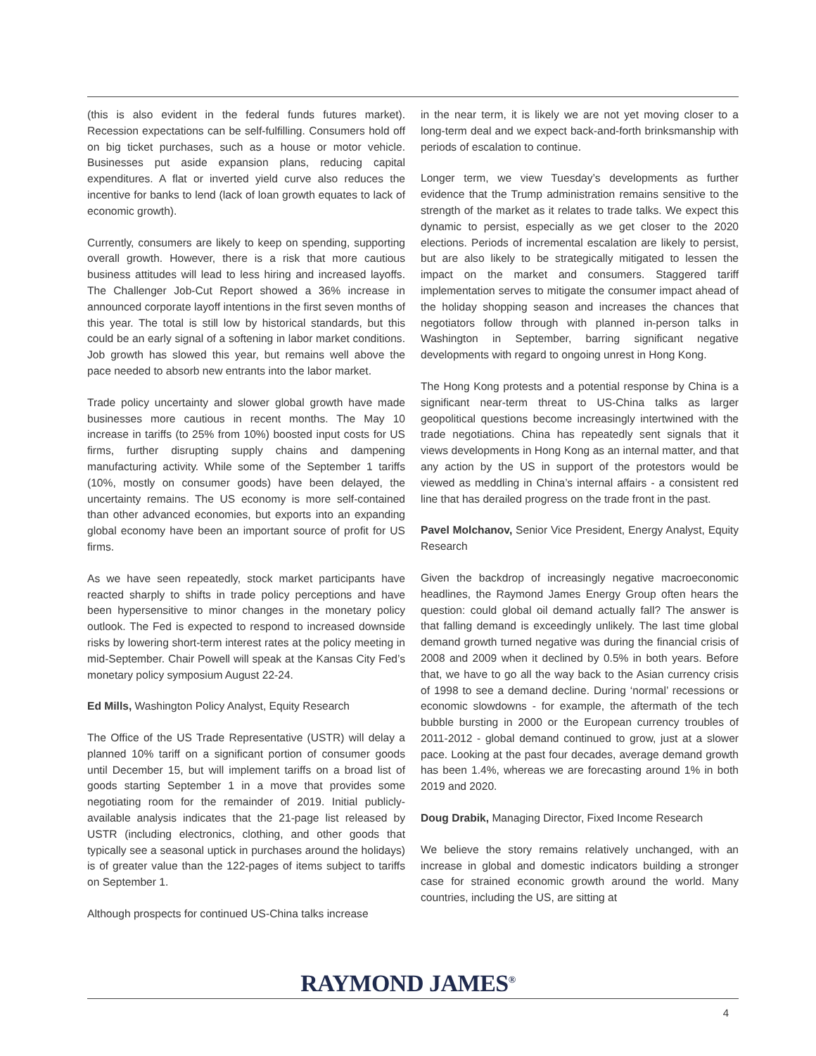(this is also evident in the federal funds futures market). Recession expectations can be self-fulfilling. Consumers hold off on big ticket purchases, such as a house or motor vehicle. Businesses put aside expansion plans, reducing capital expenditures. A flat or inverted yield curve also reduces the incentive for banks to lend (lack of loan growth equates to lack of economic growth).
Currently, consumers are likely to keep on spending, supporting overall growth. However, there is a risk that more cautious business attitudes will lead to less hiring and increased layoffs. The Challenger Job-Cut Report showed a 36% increase in announced corporate layoff intentions in the first seven months of this year. The total is still low by historical standards, but this could be an early signal of a softening in labor market conditions. Job growth has slowed this year, but remains well above the pace needed to absorb new entrants into the labor market.
Trade policy uncertainty and slower global growth have made businesses more cautious in recent months. The May 10 increase in tariffs (to 25% from 10%) boosted input costs for US firms, further disrupting supply chains and dampening manufacturing activity. While some of the September 1 tariffs (10%, mostly on consumer goods) have been delayed, the uncertainty remains. The US economy is more self-contained than other advanced economies, but exports into an expanding global economy have been an important source of profit for US firms.
As we have seen repeatedly, stock market participants have reacted sharply to shifts in trade policy perceptions and have been hypersensitive to minor changes in the monetary policy outlook. The Fed is expected to respond to increased downside risks by lowering short-term interest rates at the policy meeting in mid-September. Chair Powell will speak at the Kansas City Fed’s monetary policy symposium August 22-24.
Ed Mills, Washington Policy Analyst, Equity Research
The Office of the US Trade Representative (USTR) will delay a planned 10% tariff on a significant portion of consumer goods until December 15, but will implement tariffs on a broad list of goods starting September 1 in a move that provides some negotiating room for the remainder of 2019. Initial publicly-available analysis indicates that the 21-page list released by USTR (including electronics, clothing, and other goods that typically see a seasonal uptick in purchases around the holidays) is of greater value than the 122-pages of items subject to tariffs on September 1.
Although prospects for continued US-China talks increase
in the near term, it is likely we are not yet moving closer to a long-term deal and we expect back-and-forth brinksmanship with periods of escalation to continue.
Longer term, we view Tuesday’s developments as further evidence that the Trump administration remains sensitive to the strength of the market as it relates to trade talks. We expect this dynamic to persist, especially as we get closer to the 2020 elections. Periods of incremental escalation are likely to persist, but are also likely to be strategically mitigated to lessen the impact on the market and consumers. Staggered tariff implementation serves to mitigate the consumer impact ahead of the holiday shopping season and increases the chances that negotiators follow through with planned in-person talks in Washington in September, barring significant negative developments with regard to ongoing unrest in Hong Kong.
The Hong Kong protests and a potential response by China is a significant near-term threat to US-China talks as larger geopolitical questions become increasingly intertwined with the trade negotiations. China has repeatedly sent signals that it views developments in Hong Kong as an internal matter, and that any action by the US in support of the protestors would be viewed as meddling in China’s internal affairs - a consistent red line that has derailed progress on the trade front in the past.
Pavel Molchanov, Senior Vice President, Energy Analyst, Equity Research
Given the backdrop of increasingly negative macroeconomic headlines, the Raymond James Energy Group often hears the question: could global oil demand actually fall? The answer is that falling demand is exceedingly unlikely. The last time global demand growth turned negative was during the financial crisis of 2008 and 2009 when it declined by 0.5% in both years. Before that, we have to go all the way back to the Asian currency crisis of 1998 to see a demand decline. During ‘normal’ recessions or economic slowdowns - for example, the aftermath of the tech bubble bursting in 2000 or the European currency troubles of 2011-2012 - global demand continued to grow, just at a slower pace. Looking at the past four decades, average demand growth has been 1.4%, whereas we are forecasting around 1% in both 2019 and 2020.
Doug Drabik, Managing Director, Fixed Income Research
We believe the story remains relatively unchanged, with an increase in global and domestic indicators building a stronger case for strained economic growth around the world. Many countries, including the US, are sitting at
RAYMOND JAMES<sup>®</sup>
4